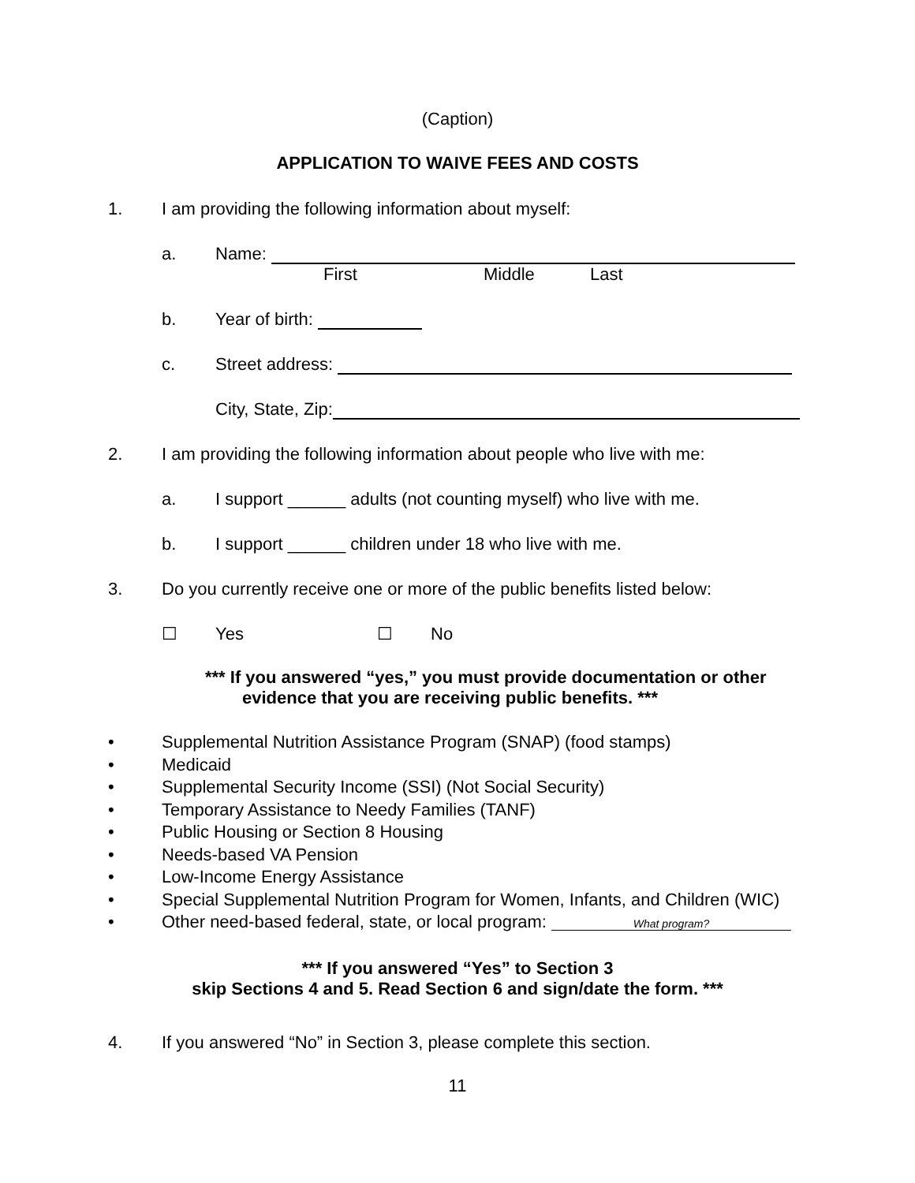(Caption)
APPLICATION TO WAIVE FEES AND COSTS
1. I am providing the following information about myself:
a. Name:
First Middle Last
b. Year of birth:
c. Street address:
City, State, Zip:
2. I am providing the following information about people who live with me:
a. I support ______ adults (not counting myself) who live with me.
b. I support ______ children under 18 who live with me.
3. Do you currently receive one or more of the public benefits listed below:
☐ Yes ☐ No
*** If you answered “yes,” you must provide documentation or other
evidence that you are receiving public benefits. ***
• Supplemental Nutrition Assistance Program (SNAP) (food stamps)
• Medicaid
• Supplemental Security Income (SSI) (Not Social Security)
• Temporary Assistance to Needy Families (TANF)
• Public Housing or Section 8 Housing
• Needs-based VA Pension
• Low-Income Energy Assistance
• Special Supplemental Nutrition Program for Women, Infants, and Children (WIC)
• Other need-based federal, state, or local program: What program?
*** If you answered “Yes” to Section 3
skip Sections 4 and 5. Read Section 6 and sign/date the form. ***
4. If you answered “No” in Section 3, please complete this section.
11